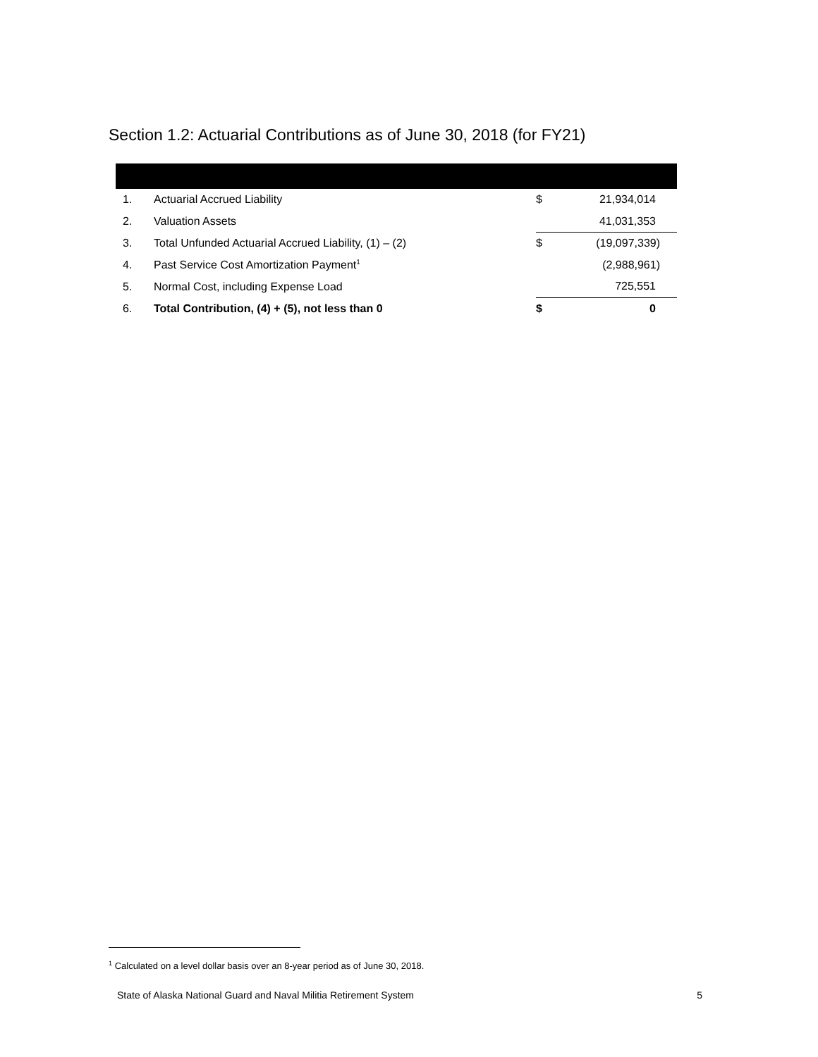Section 1.2: Actuarial Contributions as of June 30, 2018 (for FY21)
| 1. | Actuarial Accrued Liability | $ | 21,934,014 |
| 2. | Valuation Assets | | 41,031,353 |
| 3. | Total Unfunded Actuarial Accrued Liability, (1) – (2) | $ | (19,097,339) |
| 4. | Past Service Cost Amortization Payment<sup>1</sup> | | (2,988,961) |
| 5. | Normal Cost, including Expense Load | | 725,551 |
| 6. | Total Contribution, (4) + (5), not less than 0 | $ | 0 |
<sup>1</sup> Calculated on a level dollar basis over an 8-year period as of June 30, 2018.
State of Alaska National Guard and Naval Militia Retirement System 5